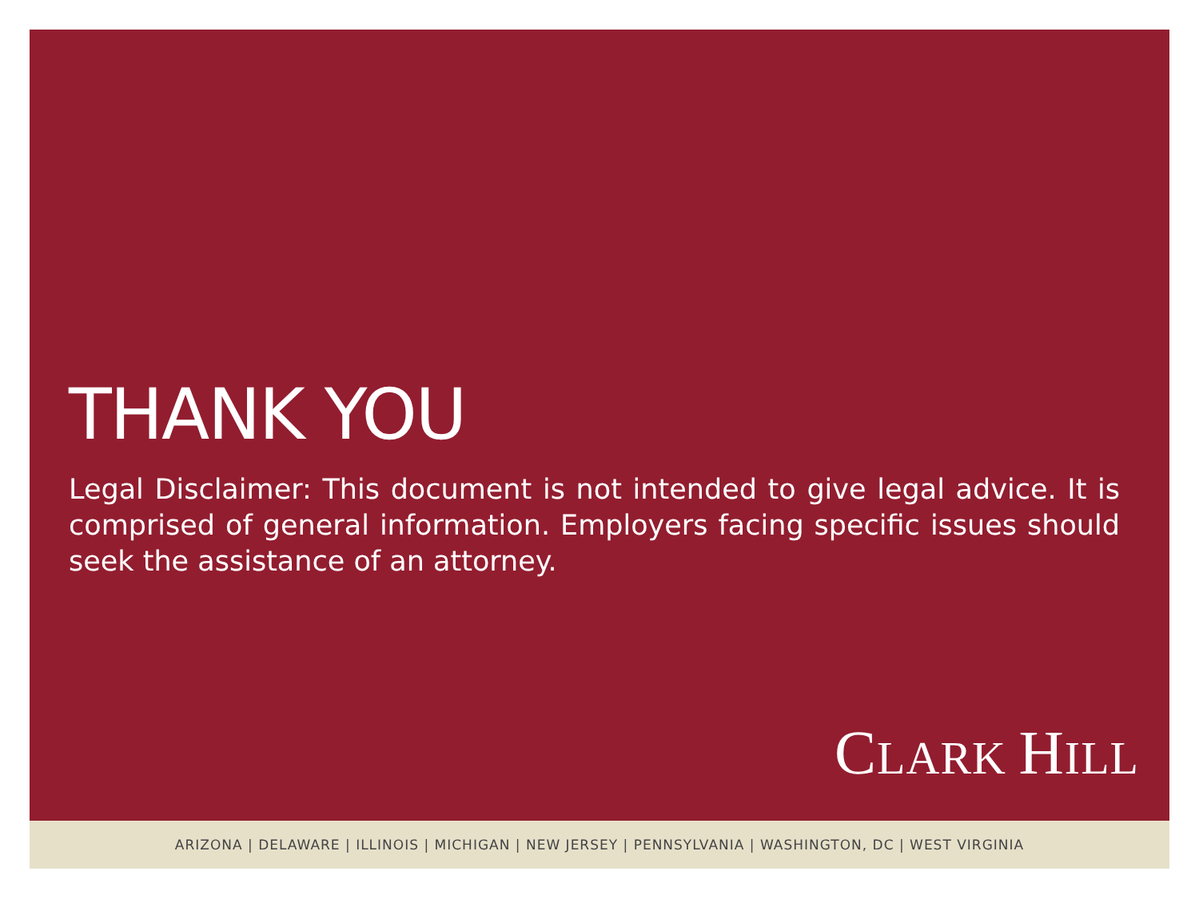THANK YOU
Legal Disclaimer: This document is not intended to give legal advice. It is comprised of general information. Employers facing specific issues should seek the assistance of an attorney.
CLARK HILL
ARIZONA | DELAWARE | ILLINOIS | MICHIGAN | NEW JERSEY | PENNSYLVANIA | WASHINGTON, DC | WEST VIRGINIA